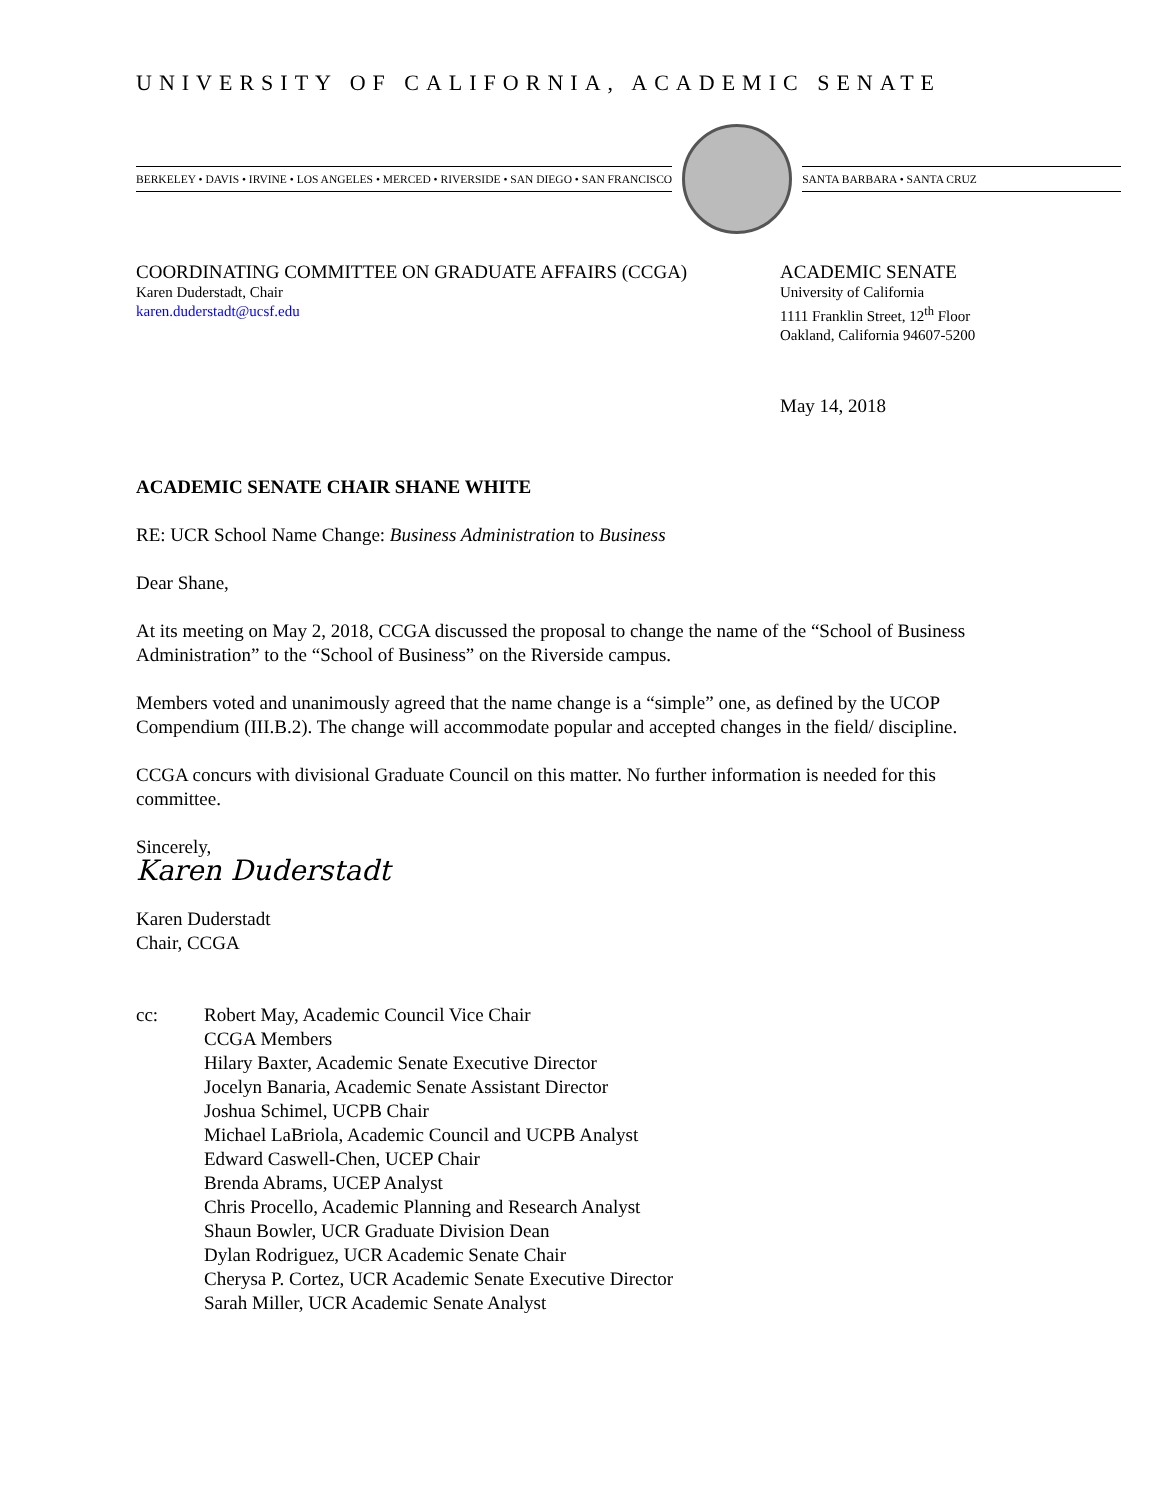UNIVERSITY OF CALIFORNIA, ACADEMIC SENATE
BERKELEY • DAVIS • IRVINE • LOS ANGELES • MERCED • RIVERSIDE • SAN DIEGO • SAN FRANCISCO SANTA BARBARA • SANTA CRUZ
COORDINATING COMMITTEE ON GRADUATE AFFAIRS (CCGA)
Karen Duderstadt, Chair
karen.duderstadt@ucsf.edu
ACADEMIC SENATE
University of California
1111 Franklin Street, 12<sup>th</sup> Floor
Oakland, California 94607-5200
May 14, 2018
ACADEMIC SENATE CHAIR SHANE WHITE
RE: UCR School Name Change: Business Administration to Business
Dear Shane,
At its meeting on May 2, 2018, CCGA discussed the proposal to change the name of the “School of Business Administration” to the “School of Business” on the Riverside campus.
Members voted and unanimously agreed that the name change is a “simple” one, as defined by the UCOP Compendium (III.B.2). The change will accommodate popular and accepted changes in the field/ discipline.
CCGA concurs with divisional Graduate Council on this matter. No further information is needed for this committee.
Sincerely,
Karen Duderstadt
Karen Duderstadt
Chair, CCGA
cc: Robert May, Academic Council Vice Chair
CCGA Members
Hilary Baxter, Academic Senate Executive Director
Jocelyn Banaria, Academic Senate Assistant Director
Joshua Schimel, UCPB Chair
Michael LaBriola, Academic Council and UCPB Analyst
Edward Caswell-Chen, UCEP Chair
Brenda Abrams, UCEP Analyst
Chris Procello, Academic Planning and Research Analyst
Shaun Bowler, UCR Graduate Division Dean
Dylan Rodriguez, UCR Academic Senate Chair
Cherysa P. Cortez, UCR Academic Senate Executive Director
Sarah Miller, UCR Academic Senate Analyst